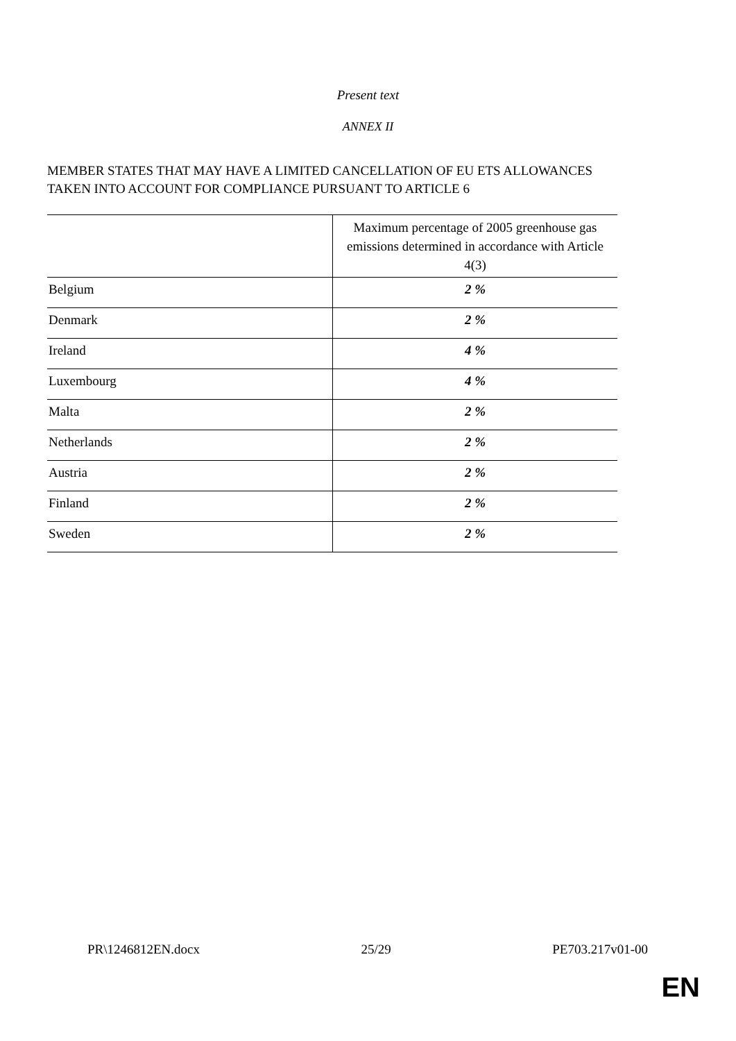Present text
ANNEX II
MEMBER STATES THAT MAY HAVE A LIMITED CANCELLATION OF EU ETS ALLOWANCES
TAKEN INTO ACCOUNT FOR COMPLIANCE PURSUANT TO ARTICLE 6
| | Maximum percentage of 2005 greenhouse gas emissions determined in accordance with Article 4(3) |
| Belgium | 2 % |
| Denmark | 2 % |
| Ireland | 4 % |
| Luxembourg | 4 % |
| Malta | 2 % |
| Netherlands | 2 % |
| Austria | 2 % |
| Finland | 2 % |
| Sweden | 2 % |
PR\1246812EN.docx 25/29 PE703.217v01-00
EN